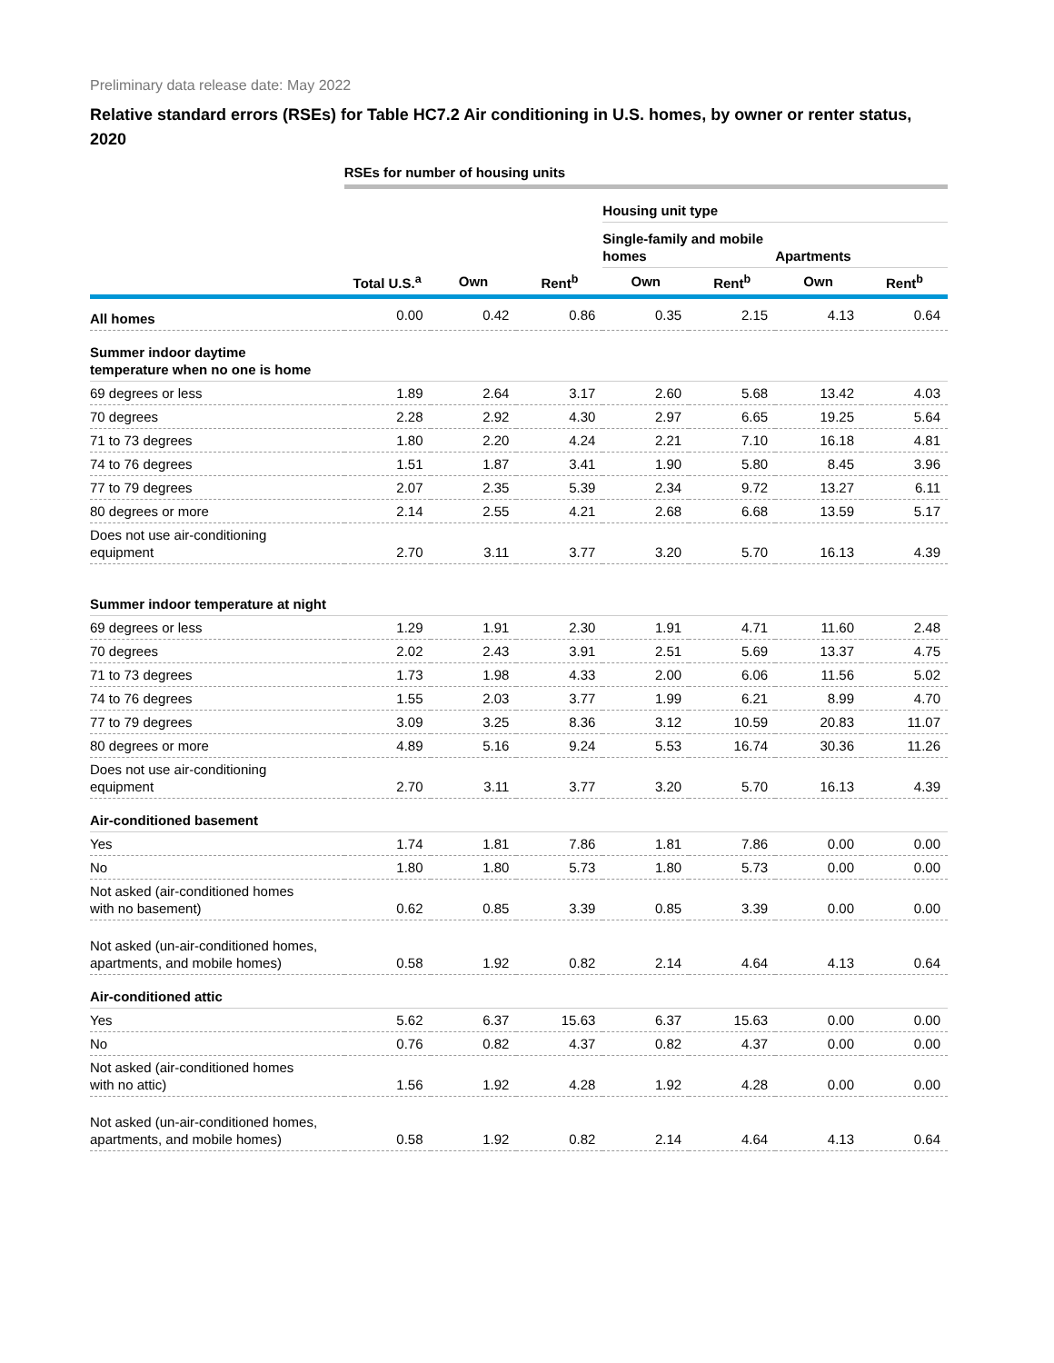Preliminary data release date: May 2022
Relative standard errors (RSEs) for Table HC7.2 Air conditioning in U.S. homes, by owner or renter status, 2020
| | RSEs for number of housing units | | | | | | |
| | | | | Housing unit type | | | |
| | | | | Single-family and mobile homes | | Apartments | |
| | Total U.S.<sup>a</sup> | Own | Rent<sup>b</sup> | Own | Rent<sup>b</sup> | Own | Rent<sup>b</sup> |
| All homes | 0.00 | 0.42 | 0.86 | 0.35 | 2.15 | 4.13 | 0.64 |
| Summer indoor daytime temperature when no one is home | | | | | | | |
| 69 degrees or less | 1.89 | 2.64 | 3.17 | 2.60 | 5.68 | 13.42 | 4.03 |
| 70 degrees | 2.28 | 2.92 | 4.30 | 2.97 | 6.65 | 19.25 | 5.64 |
| 71 to 73 degrees | 1.80 | 2.20 | 4.24 | 2.21 | 7.10 | 16.18 | 4.81 |
| 74 to 76 degrees | 1.51 | 1.87 | 3.41 | 1.90 | 5.80 | 8.45 | 3.96 |
| 77 to 79 degrees | 2.07 | 2.35 | 5.39 | 2.34 | 9.72 | 13.27 | 6.11 |
| 80 degrees or more | 2.14 | 2.55 | 4.21 | 2.68 | 6.68 | 13.59 | 5.17 |
| Does not use air-conditioning equipment | 2.70 | 3.11 | 3.77 | 3.20 | 5.70 | 16.13 | 4.39 |
| Summer indoor temperature at night | | | | | | | |
| 69 degrees or less | 1.29 | 1.91 | 2.30 | 1.91 | 4.71 | 11.60 | 2.48 |
| 70 degrees | 2.02 | 2.43 | 3.91 | 2.51 | 5.69 | 13.37 | 4.75 |
| 71 to 73 degrees | 1.73 | 1.98 | 4.33 | 2.00 | 6.06 | 11.56 | 5.02 |
| 74 to 76 degrees | 1.55 | 2.03 | 3.77 | 1.99 | 6.21 | 8.99 | 4.70 |
| 77 to 79 degrees | 3.09 | 3.25 | 8.36 | 3.12 | 10.59 | 20.83 | 11.07 |
| 80 degrees or more | 4.89 | 5.16 | 9.24 | 5.53 | 16.74 | 30.36 | 11.26 |
| Does not use air-conditioning equipment | 2.70 | 3.11 | 3.77 | 3.20 | 5.70 | 16.13 | 4.39 |
| Air-conditioned basement | | | | | | | |
| Yes | 1.74 | 1.81 | 7.86 | 1.81 | 7.86 | 0.00 | 0.00 |
| No | 1.80 | 1.80 | 5.73 | 1.80 | 5.73 | 0.00 | 0.00 |
| Not asked (air-conditioned homes with no basement) | 0.62 | 0.85 | 3.39 | 0.85 | 3.39 | 0.00 | 0.00 |
| Not asked (un-air-conditioned homes, apartments, and mobile homes) | 0.58 | 1.92 | 0.82 | 2.14 | 4.64 | 4.13 | 0.64 |
| Air-conditioned attic | | | | | | | |
| Yes | 5.62 | 6.37 | 15.63 | 6.37 | 15.63 | 0.00 | 0.00 |
| No | 0.76 | 0.82 | 4.37 | 0.82 | 4.37 | 0.00 | 0.00 |
| Not asked (air-conditioned homes with no attic) | 1.56 | 1.92 | 4.28 | 1.92 | 4.28 | 0.00 | 0.00 |
| Not asked (un-air-conditioned homes, apartments, and mobile homes) | 0.58 | 1.92 | 0.82 | 2.14 | 4.64 | 4.13 | 0.64 |